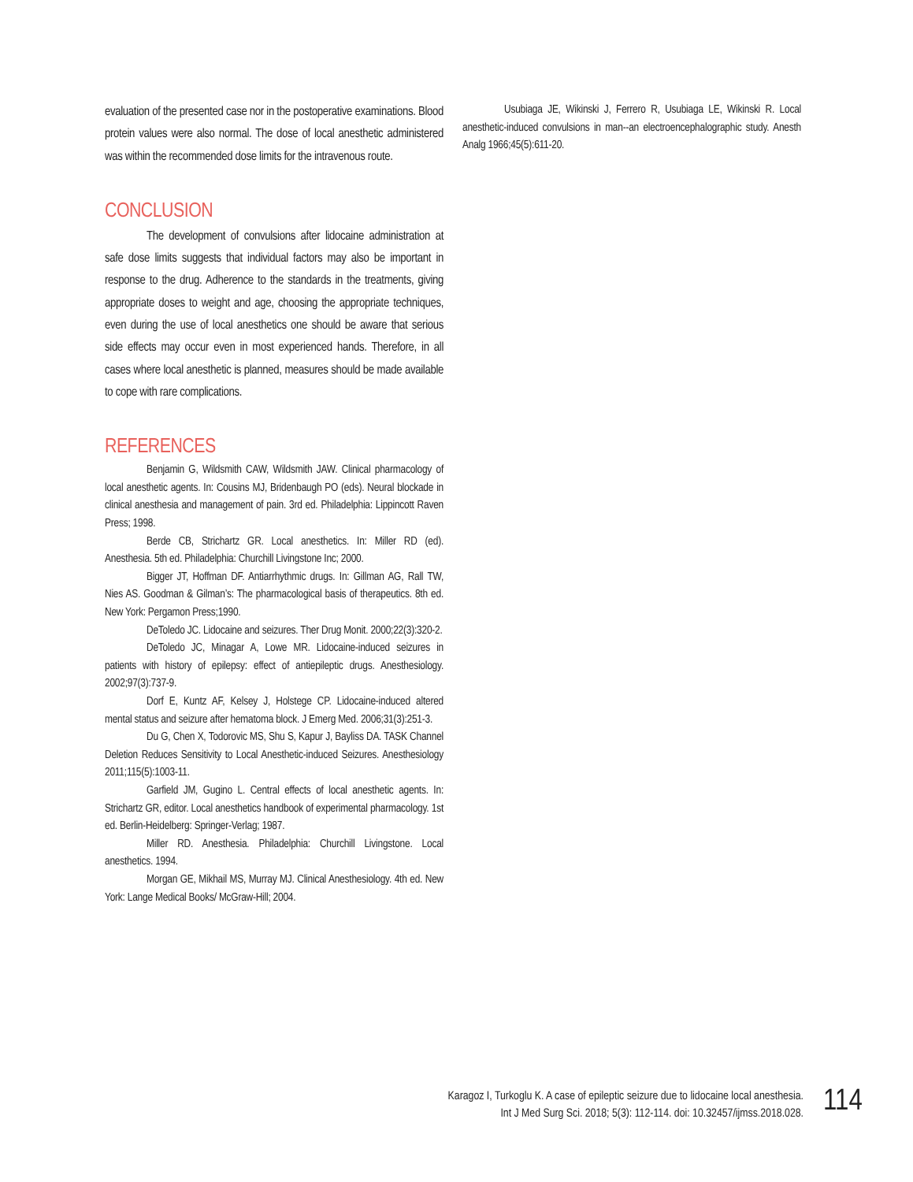evaluation of the presented case nor in the postoperative examinations. Blood protein values were also normal. The dose of local anesthetic administered was within the recommended dose limits for the intravenous route.
CONCLUSION
The development of convulsions after lidocaine administration at safe dose limits suggests that individual factors may also be important in response to the drug. Adherence to the standards in the treatments, giving appropriate doses to weight and age, choosing the appropriate techniques, even during the use of local anesthetics one should be aware that serious side effects may occur even in most experienced hands. Therefore, in all cases where local anesthetic is planned, measures should be made available to cope with rare complications.
REFERENCES
Benjamin G, Wildsmith CAW, Wildsmith JAW. Clinical pharmacology of local anesthetic agents. In: Cousins MJ, Bridenbaugh PO (eds). Neural blockade in clinical anesthesia and management of pain. 3rd ed. Philadelphia: Lippincott Raven Press; 1998.
Berde CB, Strichartz GR. Local anesthetics. In: Miller RD (ed). Anesthesia. 5th ed. Philadelphia: Churchill Livingstone Inc; 2000.
Bigger JT, Hoffman DF. Antiarrhythmic drugs. In: Gillman AG, Rall TW, Nies AS. Goodman & Gilman’s: The pharmacological basis of therapeutics. 8th ed. New York: Pergamon Press;1990.
DeToledo JC. Lidocaine and seizures. Ther Drug Monit. 2000;22(3):320-2.
DeToledo JC, Minagar A, Lowe MR. Lidocaine-induced seizures in patients with history of epilepsy: effect of antiepileptic drugs. Anesthesiology. 2002;97(3):737-9.
Dorf E, Kuntz AF, Kelsey J, Holstege CP. Lidocaine-induced altered mental status and seizure after hematoma block. J Emerg Med. 2006;31(3):251-3.
Du G, Chen X, Todorovic MS, Shu S, Kapur J, Bayliss DA. TASK Channel Deletion Reduces Sensitivity to Local Anesthetic-induced Seizures. Anesthesiology 2011;115(5):1003-11.
Garfield JM, Gugino L. Central effects of local anesthetic agents. In: Strichartz GR, editor. Local anesthetics handbook of experimental pharmacology. 1st ed. Berlin-Heidelberg: Springer-Verlag; 1987.
Miller RD. Anesthesia. Philadelphia: Churchill Livingstone. Local anesthetics. 1994.
Morgan GE, Mikhail MS, Murray MJ. Clinical Anesthesiology. 4th ed. New York: Lange Medical Books/ McGraw-Hill; 2004.
Usubiaga JE, Wikinski J, Ferrero R, Usubiaga LE, Wikinski R. Local anesthetic-induced convulsions in man--an electroencephalographic study. Anesth Analg 1966;45(5):611-20.
Karagoz I, Turkoglu K. A case of epileptic seizure due to lidocaine local anesthesia.
Int J Med Surg Sci. 2018; 5(3): 112-114. doi: 10.32457/ijmss.2018.028.
114